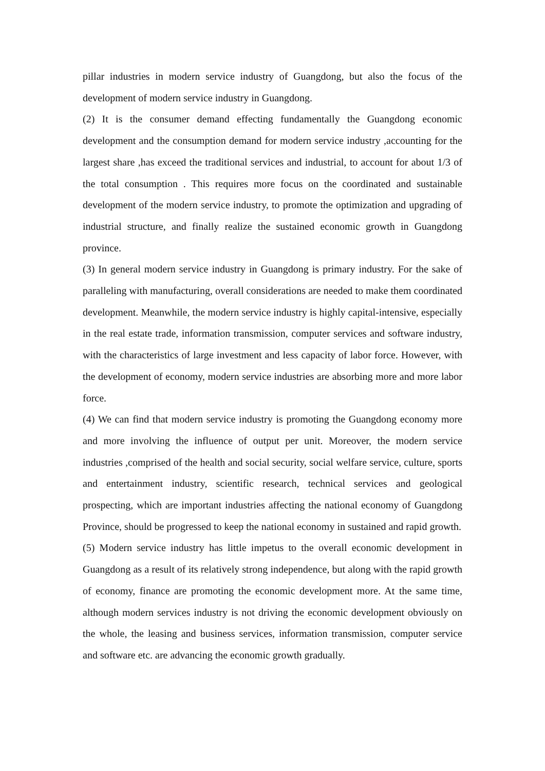pillar industries in modern service industry of Guangdong, but also the focus of the development of modern service industry in Guangdong.
(2) It is the consumer demand effecting fundamentally the Guangdong economic development and the consumption demand for modern service industry ,accounting for the largest share ,has exceed the traditional services and industrial, to account for about 1/3 of the total consumption . This requires more focus on the coordinated and sustainable development of the modern service industry, to promote the optimization and upgrading of industrial structure, and finally realize the sustained economic growth in Guangdong province.
(3) In general modern service industry in Guangdong is primary industry. For the sake of paralleling with manufacturing, overall considerations are needed to make them coordinated development. Meanwhile, the modern service industry is highly capital-intensive, especially in the real estate trade, information transmission, computer services and software industry, with the characteristics of large investment and less capacity of labor force. However, with the development of economy, modern service industries are absorbing more and more labor force.
(4) We can find that modern service industry is promoting the Guangdong economy more and more involving the influence of output per unit. Moreover, the modern service industries ,comprised of the health and social security, social welfare service, culture, sports and entertainment industry, scientific research, technical services and geological prospecting, which are important industries affecting the national economy of Guangdong Province, should be progressed to keep the national economy in sustained and rapid growth.
(5) Modern service industry has little impetus to the overall economic development in Guangdong as a result of its relatively strong independence, but along with the rapid growth of economy, finance are promoting the economic development more. At the same time, although modern services industry is not driving the economic development obviously on the whole, the leasing and business services, information transmission, computer service and software etc. are advancing the economic growth gradually.